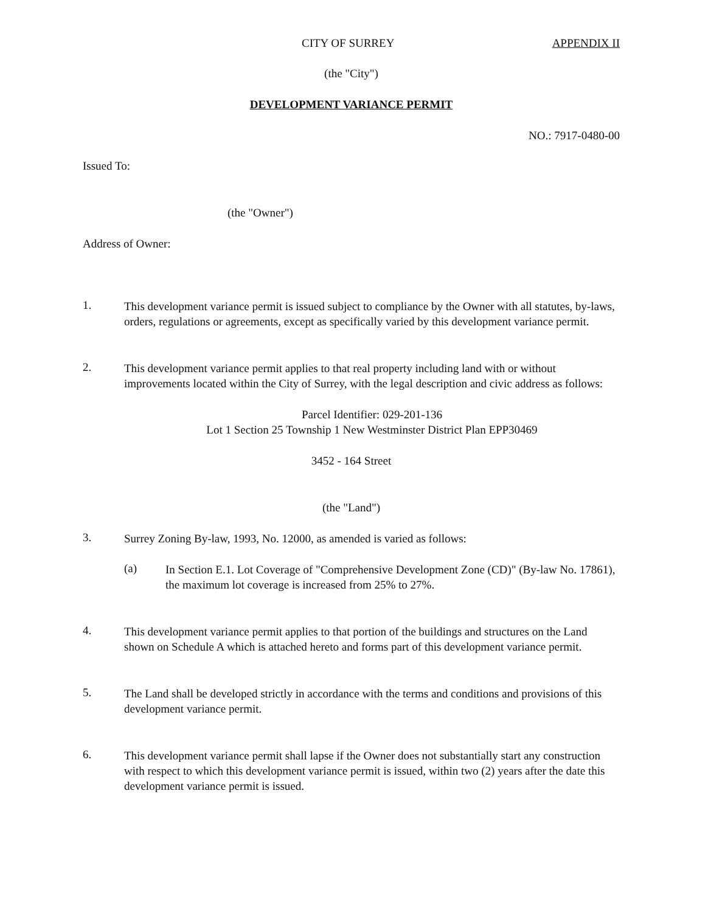CITY OF SURREY APPENDIX II
(the "City")
DEVELOPMENT VARIANCE PERMIT
NO.: 7917-0480-00
Issued To:
(the "Owner")
Address of Owner:
1.
This development variance permit is issued subject to compliance by the Owner with all statutes, by-laws, orders, regulations or agreements, except as specifically varied by this development variance permit.
2.
This development variance permit applies to that real property including land with or without improvements located within the City of Surrey, with the legal description and civic address as follows:
Parcel Identifier: 029-201-136
Lot 1 Section 25 Township 1 New Westminster District Plan EPP30469
3452 - 164 Street
(the "Land")
3.
Surrey Zoning By-law, 1993, No. 12000, as amended is varied as follows:
(a)
In Section E.1. Lot Coverage of "Comprehensive Development Zone (CD)" (By-law No. 17861), the maximum lot coverage is increased from 25% to 27%.
4.
This development variance permit applies to that portion of the buildings and structures on the Land shown on Schedule A which is attached hereto and forms part of this development variance permit.
5.
The Land shall be developed strictly in accordance with the terms and conditions and provisions of this development variance permit.
6.
This development variance permit shall lapse if the Owner does not substantially start any construction with respect to which this development variance permit is issued, within two (2) years after the date this development variance permit is issued.